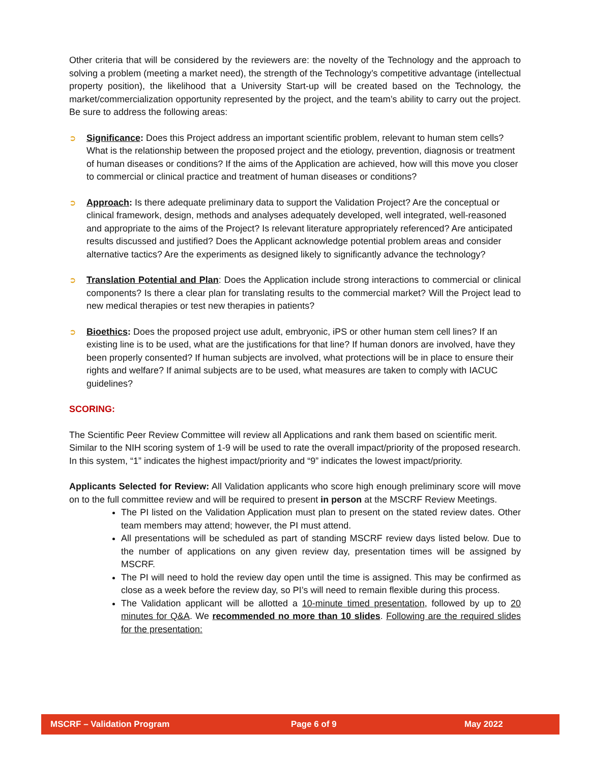Other criteria that will be considered by the reviewers are: the novelty of the Technology and the approach to solving a problem (meeting a market need), the strength of the Technology’s competitive advantage (intellectual property position), the likelihood that a University Start-up will be created based on the Technology, the market/commercialization opportunity represented by the project, and the team’s ability to carry out the project. Be sure to address the following areas:
➲ Significance: Does this Project address an important scientific problem, relevant to human stem cells? What is the relationship between the proposed project and the etiology, prevention, diagnosis or treatment of human diseases or conditions? If the aims of the Application are achieved, how will this move you closer to commercial or clinical practice and treatment of human diseases or conditions?
➲ Approach: Is there adequate preliminary data to support the Validation Project? Are the conceptual or clinical framework, design, methods and analyses adequately developed, well integrated, well-reasoned and appropriate to the aims of the Project? Is relevant literature appropriately referenced? Are anticipated results discussed and justified? Does the Applicant acknowledge potential problem areas and consider alternative tactics? Are the experiments as designed likely to significantly advance the technology?
➲ Translation Potential and Plan: Does the Application include strong interactions to commercial or clinical components? Is there a clear plan for translating results to the commercial market? Will the Project lead to new medical therapies or test new therapies in patients?
➲ Bioethics: Does the proposed project use adult, embryonic, iPS or other human stem cell lines? If an existing line is to be used, what are the justifications for that line? If human donors are involved, have they been properly consented? If human subjects are involved, what protections will be in place to ensure their rights and welfare? If animal subjects are to be used, what measures are taken to comply with IACUC guidelines?
SCORING:
The Scientific Peer Review Committee will review all Applications and rank them based on scientific merit. Similar to the NIH scoring system of 1-9 will be used to rate the overall impact/priority of the proposed research. In this system, “1” indicates the highest impact/priority and “9” indicates the lowest impact/priority.
Applicants Selected for Review: All Validation applicants who score high enough preliminary score will move on to the full committee review and will be required to present in person at the MSCRF Review Meetings.
The PI listed on the Validation Application must plan to present on the stated review dates. Other team members may attend; however, the PI must attend.
All presentations will be scheduled as part of standing MSCRF review days listed below. Due to the number of applications on any given review day, presentation times will be assigned by MSCRF.
The PI will need to hold the review day open until the time is assigned. This may be confirmed as close as a week before the review day, so PI’s will need to remain flexible during this process.
The Validation applicant will be allotted a 10-minute timed presentation, followed by up to 20 minutes for Q&A. We recommended no more than 10 slides. Following are the required slides for the presentation:
MSCRF – Validation Program Page 6 of 9 May 2022